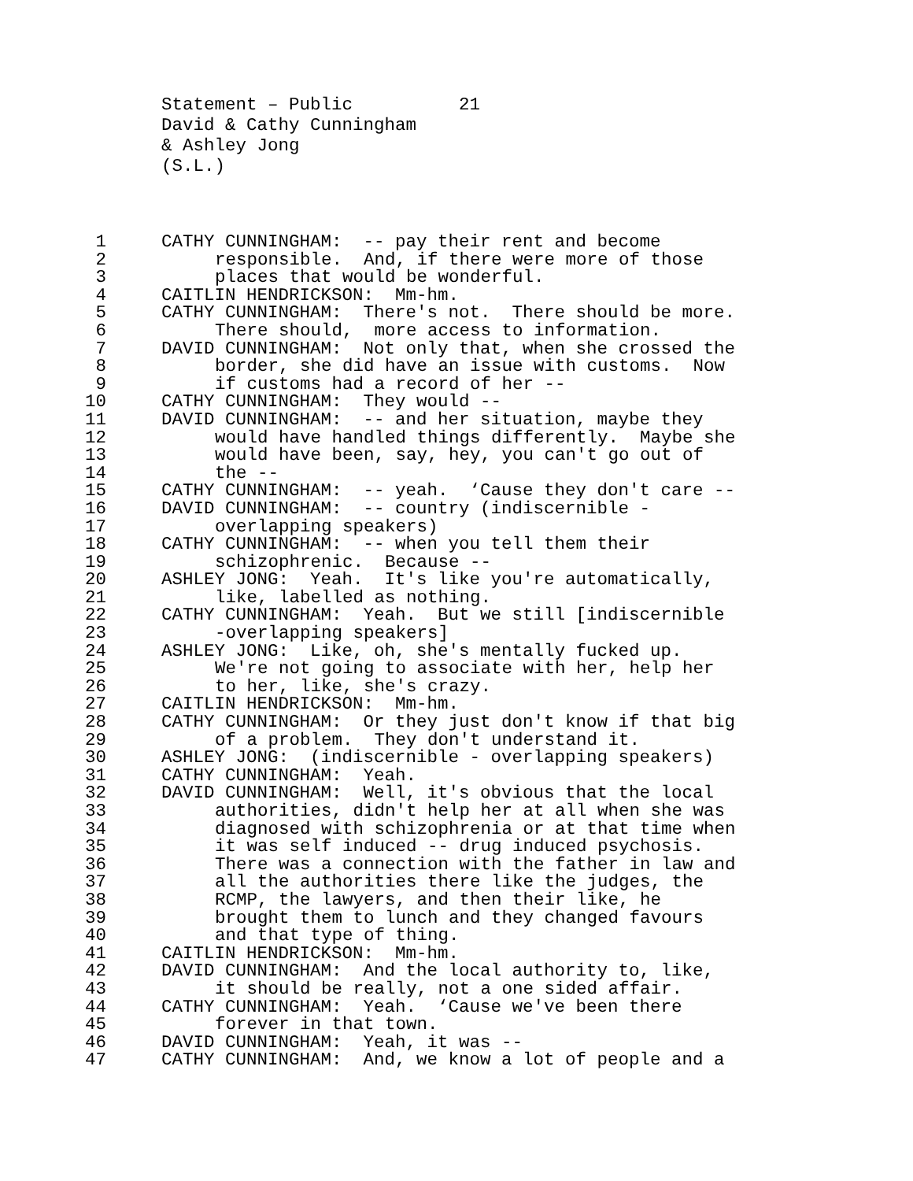Statement – Public 21
David & Cathy Cunningham
& Ashley Jong
(S.L.)
1 CATHY CUNNINGHAM: -- pay their rent and become
2 responsible. And, if there were more of those
3 places that would be wonderful.
4 CAITLIN HENDRICKSON: Mm-hm.
5 CATHY CUNNINGHAM: There's not. There should be more.
6 There should, more access to information.
7 DAVID CUNNINGHAM: Not only that, when she crossed the
8 border, she did have an issue with customs. Now
9 if customs had a record of her --
10 CATHY CUNNINGHAM: They would --
11 DAVID CUNNINGHAM: -- and her situation, maybe they
12 would have handled things differently. Maybe she
13 would have been, say, hey, you can't go out of
14 the --
15 CATHY CUNNINGHAM: -- yeah. ‘Cause they don't care --
16 DAVID CUNNINGHAM: -- country (indiscernible -
17 overlapping speakers)
18 CATHY CUNNINGHAM: -- when you tell them their
19 schizophrenic. Because --
20 ASHLEY JONG: Yeah. It's like you're automatically,
21 like, labelled as nothing.
22 CATHY CUNNINGHAM: Yeah. But we still [indiscernible
23 -overlapping speakers]
24 ASHLEY JONG: Like, oh, she's mentally fucked up.
25 We're not going to associate with her, help her
26 to her, like, she's crazy.
27 CAITLIN HENDRICKSON: Mm-hm.
28 CATHY CUNNINGHAM: Or they just don't know if that big
29 of a problem. They don't understand it.
30 ASHLEY JONG: (indiscernible - overlapping speakers)
31 CATHY CUNNINGHAM: Yeah.
32 DAVID CUNNINGHAM: Well, it's obvious that the local
33 authorities, didn't help her at all when she was
34 diagnosed with schizophrenia or at that time when
35 it was self induced -- drug induced psychosis.
36 There was a connection with the father in law and
37 all the authorities there like the judges, the
38 RCMP, the lawyers, and then their like, he
39 brought them to lunch and they changed favours
40 and that type of thing.
41 CAITLIN HENDRICKSON: Mm-hm.
42 DAVID CUNNINGHAM: And the local authority to, like,
43 it should be really, not a one sided affair.
44 CATHY CUNNINGHAM: Yeah. ‘Cause we've been there
45 forever in that town.
46 DAVID CUNNINGHAM: Yeah, it was --
47 CATHY CUNNINGHAM: And, we know a lot of people and a